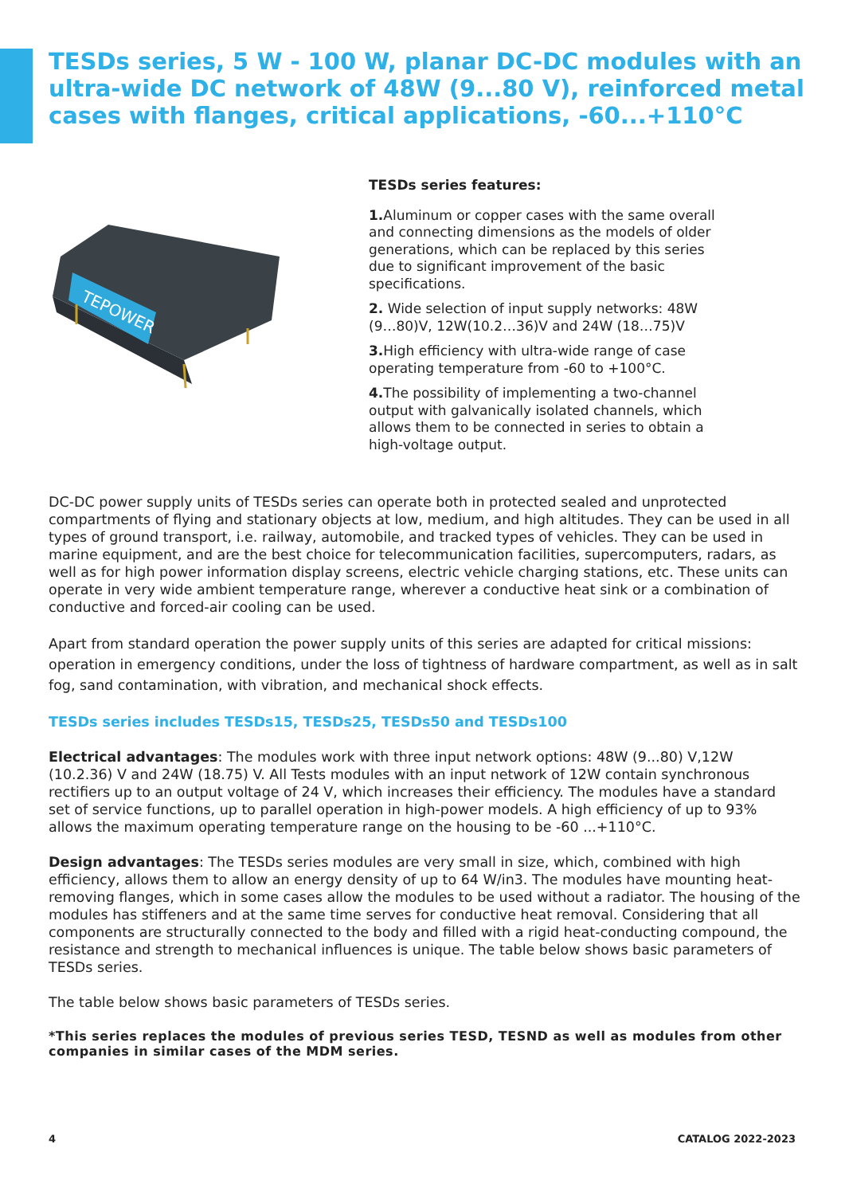TESDs series, 5 W - 100 W, planar DC-DC modules with an ultra-wide DC network of 48W (9...80 V), reinforced metal cases with flanges, critical applications, -60...+110°C
TEPOWER
TESDs series features:
1. Aluminum or copper cases with the same overall and connecting dimensions as the models of older generations, which can be replaced by this series due to significant improvement of the basic specifications.
2. Wide selection of input supply networks: 48W (9…80)V, 12W(10.2…36)V and 24W (18…75)V
3. High efficiency with ultra-wide range of case operating temperature from -60 to +100°C.
4. The possibility of implementing a two-channel output with galvanically isolated channels, which allows them to be connected in series to obtain a high-voltage output.
DC-DC power supply units of TESDs series can operate both in protected sealed and unprotected compartments of flying and stationary objects at low, medium, and high altitudes. They can be used in all types of ground transport, i.e. railway, automobile, and tracked types of vehicles. They can be used in marine equipment, and are the best choice for telecommunication facilities, supercomputers, radars, as well as for high power information display screens, electric vehicle charging stations, etc. These units can operate in very wide ambient temperature range, wherever a conductive heat sink or a combination of conductive and forced-air cooling can be used.
Apart from standard operation the power supply units of this series are adapted for critical missions: operation in emergency conditions, under the loss of tightness of hardware compartment, as well as in salt fog, sand contamination, with vibration, and mechanical shock effects.
TESDs series includes TESDs15, TESDs25, TESDs50 and TESDs100
Electrical advantages: The modules work with three input network options: 48W (9...80) V,12W (10.2.36) V and 24W (18.75) V. All Tests modules with an input network of 12W contain synchronous rectifiers up to an output voltage of 24 V, which increases their efficiency. The modules have a standard set of service functions, up to parallel operation in high-power models. A high efficiency of up to 93% allows the maximum operating temperature range on the housing to be -60 ...+110°C.
Design advantages: The TESDs series modules are very small in size, which, combined with high efficiency, allows them to allow an energy density of up to 64 W/in3. The modules have mounting heat-removing flanges, which in some cases allow the modules to be used without a radiator. The housing of the modules has stiffeners and at the same time serves for conductive heat removal. Considering that all components are structurally connected to the body and filled with a rigid heat-conducting compound, the resistance and strength to mechanical influences is unique. The table below shows basic parameters of TESDs series.
The table below shows basic parameters of TESDs series.
*This series replaces the modules of previous series TESD, TESND as well as modules from other companies in similar cases of the MDM series.
4 CATALOG 2022-2023